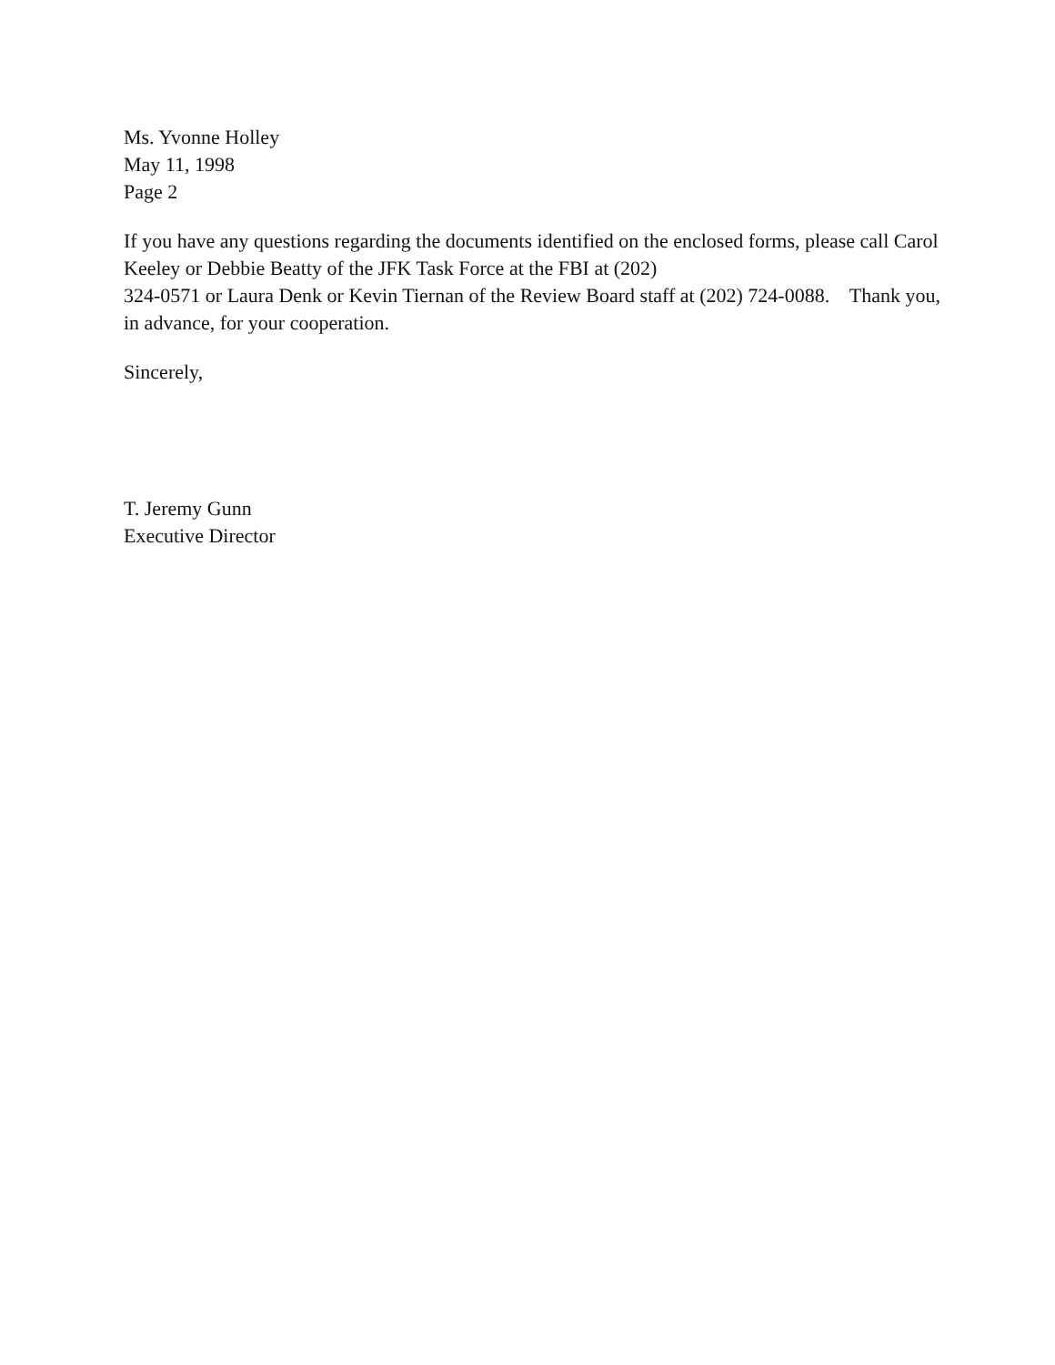Ms. Yvonne Holley
May 11, 1998
Page 2
If you have any questions regarding the documents identified on the enclosed forms, please call Carol
Keeley or Debbie Beatty of the JFK Task Force at the FBI at (202)
324-0571 or Laura Denk or Kevin Tiernan of the Review Board staff at (202) 724-0088. Thank you,
in advance, for your cooperation.
Sincerely,
T. Jeremy Gunn
Executive Director